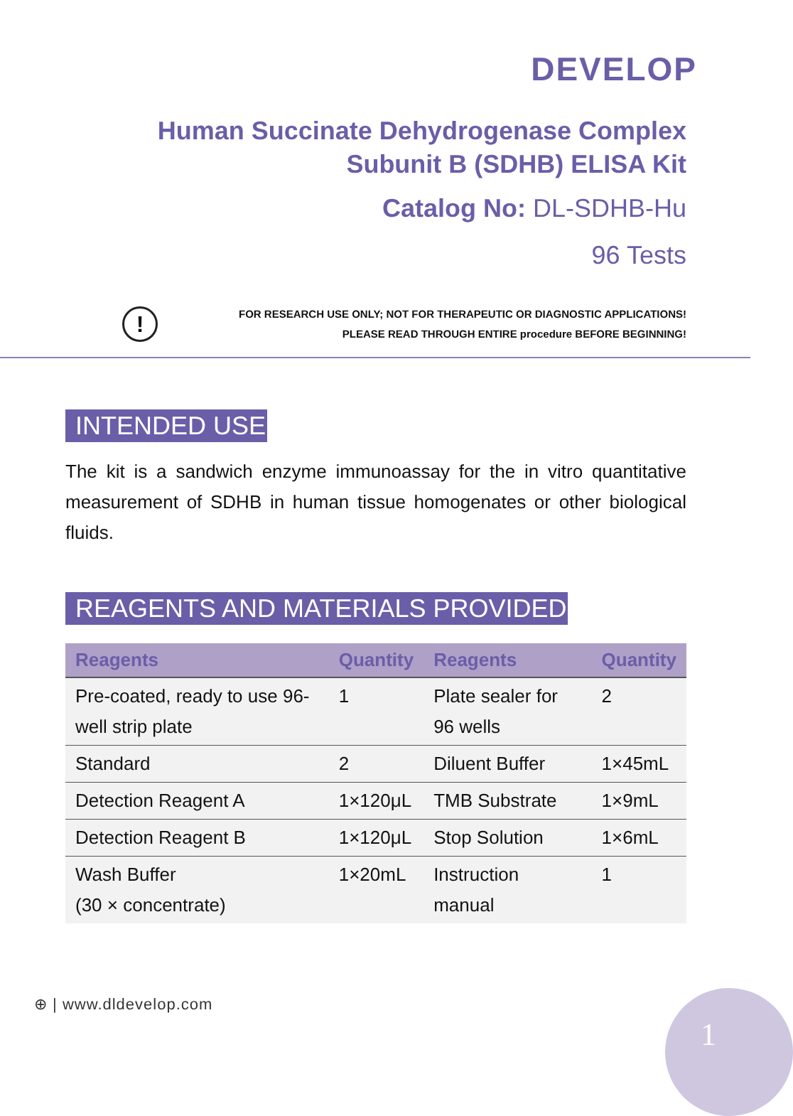DEVELOP
Human Succinate Dehydrogenase Complex Subunit B (SDHB) ELISA Kit
Catalog No: DL-SDHB-Hu
96 Tests
!
FOR RESEARCH USE ONLY; NOT FOR THERAPEUTIC OR DIAGNOSTIC APPLICATIONS!
PLEASE READ THROUGH ENTIRE procedure BEFORE BEGINNING!
INTENDED USE
The kit is a sandwich enzyme immunoassay for the in vitro quantitative measurement of SDHB in human tissue homogenates or other biological fluids.
REAGENTS AND MATERIALS PROVIDED
| Reagents | Quantity | Reagents | Quantity |
| --- | --- | --- | --- |
| Pre-coated, ready to use 96-well strip plate | 1 | Plate sealer for 96 wells | 2 |
| Standard | 2 | Diluent Buffer | 1×45mL |
| Detection Reagent A | 1×120μL | TMB Substrate | 1×9mL |
| Detection Reagent B | 1×120μL | Stop Solution | 1×6mL |
| Wash Buffer (30 × concentrate) | 1×20mL | Instruction manual | 1 |
⊕ | www.dldevelop.com 1